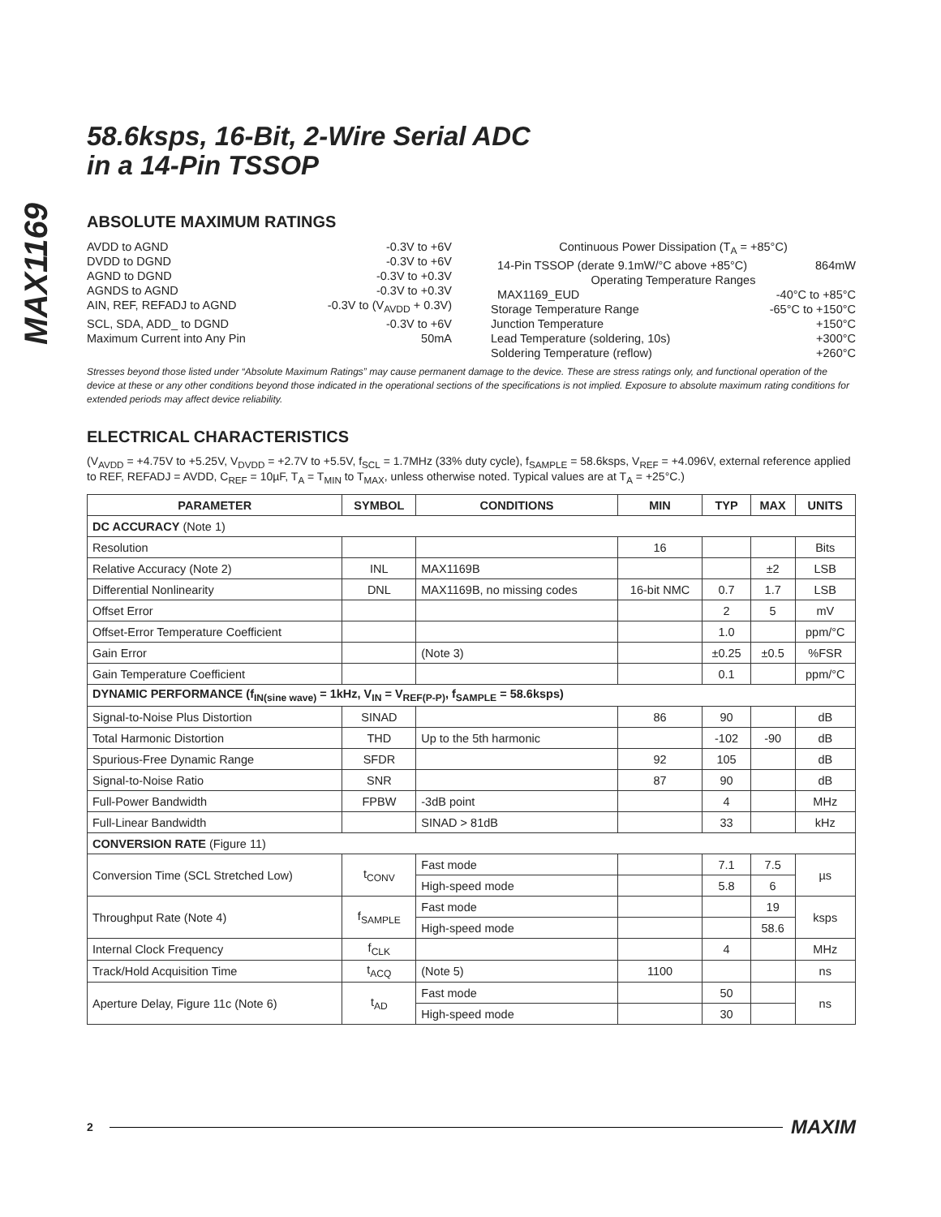MAX1169
58.6ksps, 16-Bit, 2-Wire Serial ADC
in a 14-Pin TSSOP
ABSOLUTE MAXIMUM RATINGS
AVDD to AGND -0.3V to +6V
DVDD to DGND -0.3V to +6V
AGND to DGND -0.3V to +0.3V
AGNDS to AGND -0.3V to +0.3V
AIN, REF, REFADJ to AGND -0.3V to (V<sub>AVDD</sub> + 0.3V)
SCL, SDA, ADD_ to DGND -0.3V to +6V
Maximum Current into Any Pin 50mA
Continuous Power Dissipation (T<sub>A</sub> = +85°C)
14-Pin TSSOP (derate 9.1mW/°C above +85°C) 864mW
Operating Temperature Ranges
MAX1169_EUD -40°C to +85°C
Storage Temperature Range -65°C to +150°C
Junction Temperature +150°C
Lead Temperature (soldering, 10s) +300°C
Soldering Temperature (reflow) +260°C
Stresses beyond those listed under “Absolute Maximum Ratings” may cause permanent damage to the device. These are stress ratings only, and functional operation of the device at these or any other conditions beyond those indicated in the operational sections of the specifications is not implied. Exposure to absolute maximum rating conditions for extended periods may affect device reliability.
ELECTRICAL CHARACTERISTICS
(V<sub>AVDD</sub> = +4.75V to +5.25V, V<sub>DVDD</sub> = +2.7V to +5.5V, f<sub>SCL</sub> = 1.7MHz (33% duty cycle), f<sub>SAMPLE</sub> = 58.6ksps, V<sub>REF</sub> = +4.096V, external reference applied to REF, REFADJ = AVDD, C<sub>REF</sub> = 10µF, T<sub>A</sub> = T<sub>MIN</sub> to T<sub>MAX</sub>, unless otherwise noted. Typical values are at T<sub>A</sub> = +25°C.)
| PARAMETER | SYMBOL | CONDITIONS | MIN | TYP | MAX | UNITS |
| --- | --- | --- | --- | --- | --- | --- |
| DC ACCURACY (Note 1) | | | | | | |
| Resolution | | | 16 | | | Bits |
| Relative Accuracy (Note 2) | INL | MAX1169B | | | ±2 | LSB |
| Differential Nonlinearity | DNL | MAX1169B, no missing codes | 16-bit NMC | 0.7 | 1.7 | LSB |
| Offset Error | | | | 2 | 5 | mV |
| Offset-Error Temperature Coefficient | | | | 1.0 | | ppm/°C |
| Gain Error | | (Note 3) | | ±0.25 | ±0.5 | %FSR |
| Gain Temperature Coefficient | | | | 0.1 | | ppm/°C |
| DYNAMIC PERFORMANCE (f<sub>IN(sine wave)</sub> = 1kHz, V<sub>IN</sub> = V<sub>REF(P-P)</sub>, f<sub>SAMPLE</sub> = 58.6ksps) | | | | | | |
| Signal-to-Noise Plus Distortion | SINAD | | 86 | 90 | | dB |
| Total Harmonic Distortion | THD | Up to the 5th harmonic | | -102 | -90 | dB |
| Spurious-Free Dynamic Range | SFDR | | 92 | 105 | | dB |
| Signal-to-Noise Ratio | SNR | | 87 | 90 | | dB |
| Full-Power Bandwidth | FPBW | -3dB point | | 4 | | MHz |
| Full-Linear Bandwidth | | SINAD > 81dB | | 33 | | kHz |
| CONVERSION RATE (Figure 11) | | | | | | |
| Conversion Time (SCL Stretched Low) | t<sub>CONV</sub> | Fast mode | | 7.1 | 7.5 | µs |
| | | High-speed mode | | 5.8 | 6 | |
| Throughput Rate (Note 4) | f<sub>SAMPLE</sub> | Fast mode | | | 19 | ksps |
| | | High-speed mode | | | 58.6 | |
| Internal Clock Frequency | f<sub>CLK</sub> | | | 4 | | MHz |
| Track/Hold Acquisition Time | t<sub>ACQ</sub> | (Note 5) | 1100 | | | ns |
| Aperture Delay, Figure 11c (Note 6) | t<sub>AD</sub> | Fast mode | | 50 | | ns |
| | | High-speed mode | | 30 | | |
2 MAXIM